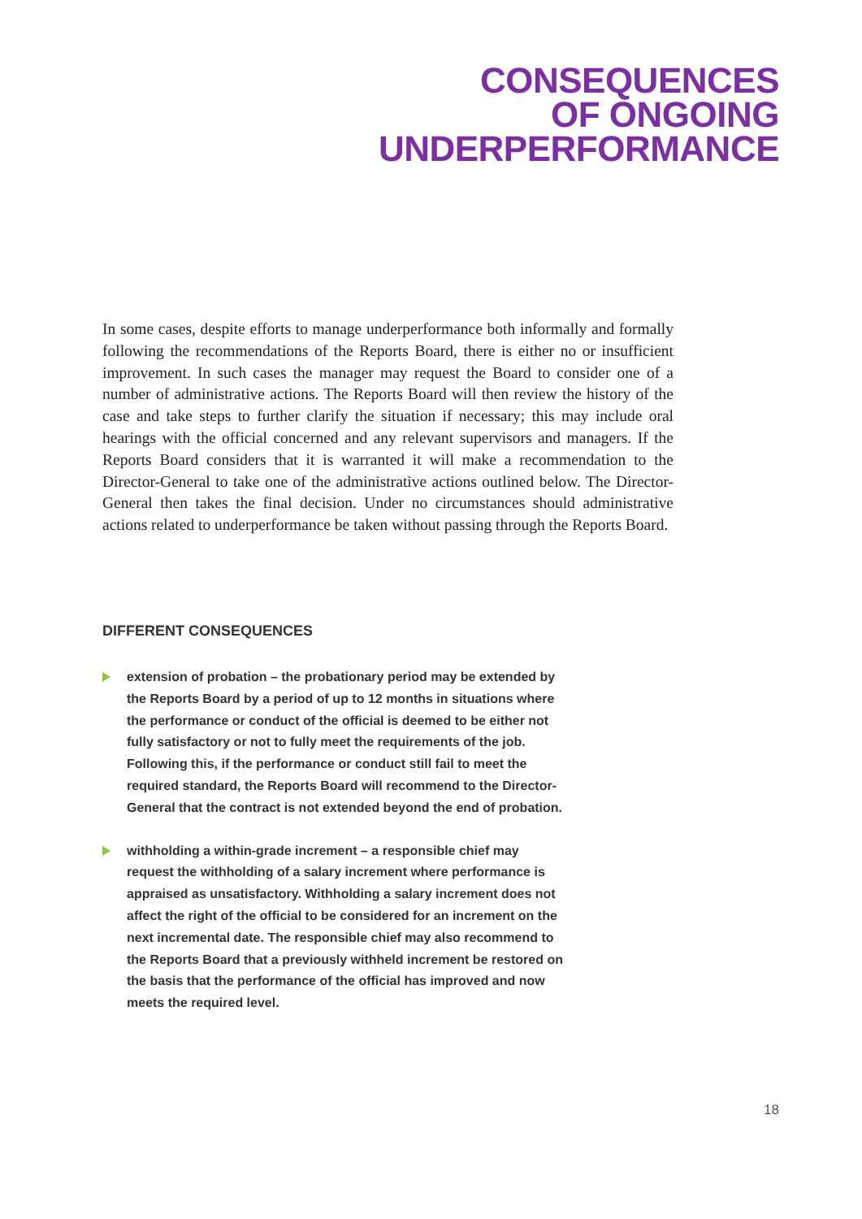CONSEQUENCES
OF ONGOING
UNDERPERFORMANCE
In some cases, despite efforts to manage underperformance both informally and formally following the recommendations of the Reports Board, there is either no or insufficient improvement. In such cases the manager may request the Board to consider one of a number of administrative actions. The Reports Board will then review the history of the case and take steps to further clarify the situation if necessary; this may include oral hearings with the official concerned and any relevant supervisors and managers. If the Reports Board considers that it is warranted it will make a recommendation to the Director-General to take one of the administrative actions outlined below. The Director-General then takes the final decision. Under no circumstances should administrative actions related to underperformance be taken without passing through the Reports Board.
DIFFERENT CONSEQUENCES
extension of probation – the probationary period may be extended by the Reports Board by a period of up to 12 months in situations where the performance or conduct of the official is deemed to be either not fully satisfactory or not to fully meet the requirements of the job. Following this, if the performance or conduct still fail to meet the required standard, the Reports Board will recommend to the Director-General that the contract is not extended beyond the end of probation.
withholding a within-grade increment – a responsible chief may request the withholding of a salary increment where performance is appraised as unsatisfactory. Withholding a salary increment does not affect the right of the official to be considered for an increment on the next incremental date. The responsible chief may also recommend to the Reports Board that a previously withheld increment be restored on the basis that the performance of the official has improved and now meets the required level.
18